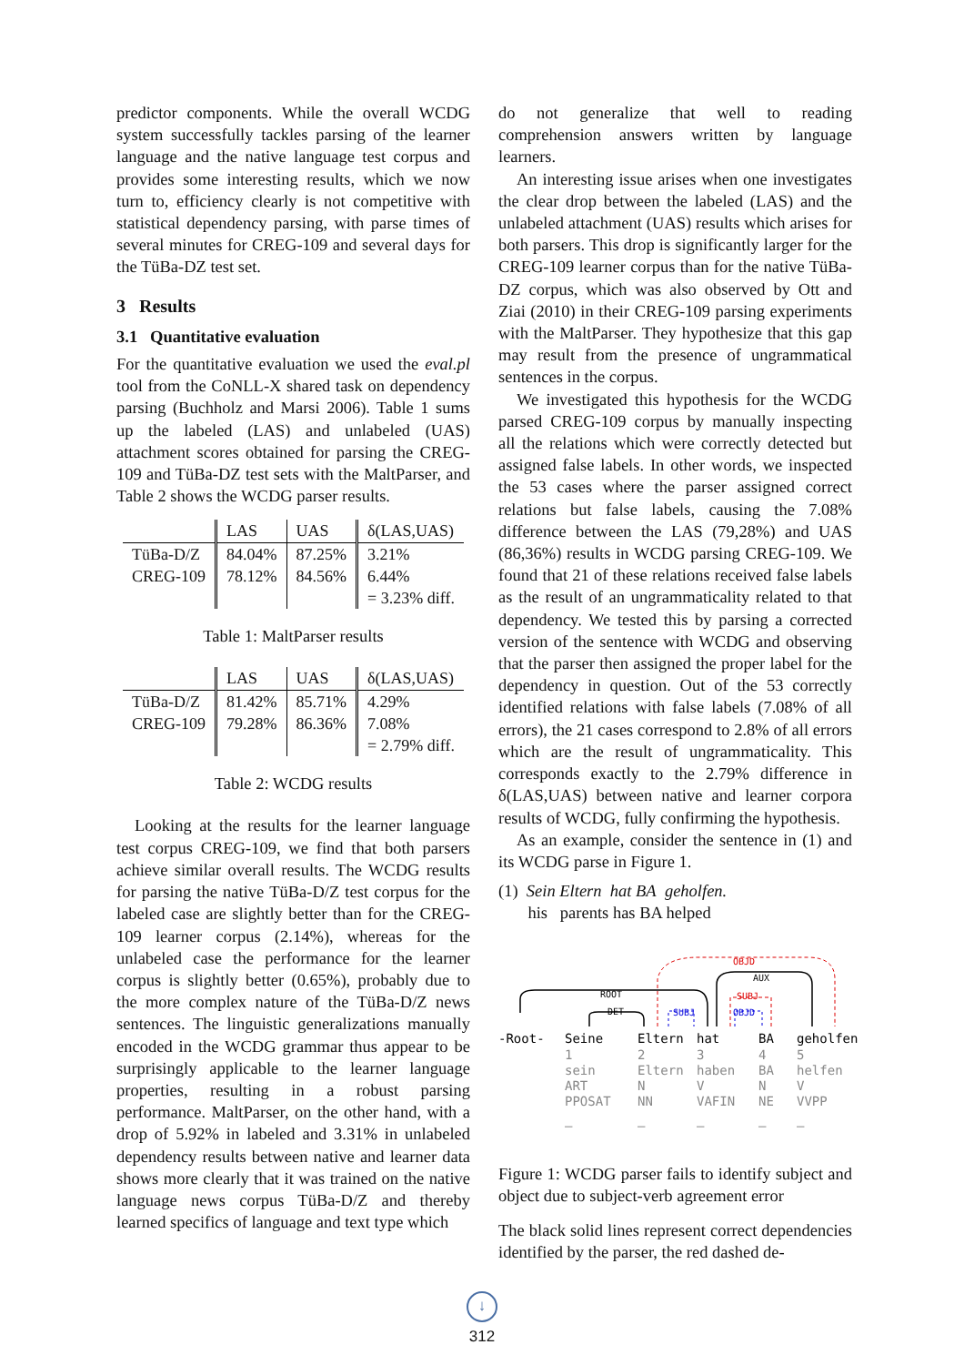predictor components. While the overall WCDG system successfully tackles parsing of the learner language and the native language test corpus and provides some interesting results, which we now turn to, efficiency clearly is not competitive with statistical dependency parsing, with parse times of several minutes for CREG-109 and several days for the TüBa-DZ test set.
3 Results
3.1 Quantitative evaluation
For the quantitative evaluation we used the eval.pl tool from the CoNLL-X shared task on dependency parsing (Buchholz and Marsi 2006). Table 1 sums up the labeled (LAS) and unlabeled (UAS) attachment scores obtained for parsing the CREG-109 and TüBa-DZ test sets with the MaltParser, and Table 2 shows the WCDG parser results.
| | LAS | UAS | δ(LAS,UAS) |
| --- | --- | --- | --- |
| TüBa-D/Z | 84.04% | 87.25% | 3.21% |
| CREG-109 | 78.12% | 84.56% | 6.44% |
| | | | = 3.23% diff. |
Table 1: MaltParser results
| | LAS | UAS | δ(LAS,UAS) |
| --- | --- | --- | --- |
| TüBa-D/Z | 81.42% | 85.71% | 4.29% |
| CREG-109 | 79.28% | 86.36% | 7.08% |
| | | | = 2.79% diff. |
Table 2: WCDG results
Looking at the results for the learner language test corpus CREG-109, we find that both parsers achieve similar overall results. The WCDG results for parsing the native TüBa-D/Z test corpus for the labeled case are slightly better than for the CREG-109 learner corpus (2.14%), whereas for the unlabeled case the performance for the learner corpus is slightly better (0.65%), probably due to the more complex nature of the TüBa-D/Z news sentences. The linguistic generalizations manually encoded in the WCDG grammar thus appear to be surprisingly applicable to the learner language properties, resulting in a robust parsing performance. MaltParser, on the other hand, with a drop of 5.92% in labeled and 3.31% in unlabeled dependency results between native and learner data shows more clearly that it was trained on the native language news corpus TüBa-D/Z and thereby learned specifics of language and text type which
do not generalize that well to reading comprehension answers written by language learners.
An interesting issue arises when one investigates the clear drop between the labeled (LAS) and the unlabeled attachment (UAS) results which arises for both parsers. This drop is significantly larger for the CREG-109 learner corpus than for the native TüBa-DZ corpus, which was also observed by Ott and Ziai (2010) in their CREG-109 parsing experiments with the MaltParser. They hypothesize that this gap may result from the presence of ungrammatical sentences in the corpus.
We investigated this hypothesis for the WCDG parsed CREG-109 corpus by manually inspecting all the relations which were correctly detected but assigned false labels. In other words, we inspected the 53 cases where the parser assigned correct relations but false labels, causing the 7.08% difference between the LAS (79,28%) and UAS (86,36%) results in WCDG parsing CREG-109. We found that 21 of these relations received false labels as the result of an ungrammaticality related to that dependency. We tested this by parsing a corrected version of the sentence with WCDG and observing that the parser then assigned the proper label for the dependency in question. Out of the 53 correctly identified relations with false labels (7.08% of all errors), the 21 cases correspond to 2.8% of all errors which are the result of ungrammaticality. This corresponds exactly to the 2.79% difference in δ(LAS,UAS) between native and learner corpora results of WCDG, fully confirming the hypothesis.
As an example, consider the sentence in (1) and its WCDG parse in Figure 1.
(1) Sein Eltern hat BA geholfen.
his parents has BA helped
ROOT
DET
AUX
OBJD
SUBJ
SUBJ
OBJD
-Root-
Seine
Eltern
hat
BA
geholfen
1
2
3
4
5
sein
Eltern
haben
BA
helfen
ART
N
V
N
V
PPOSAT
NN
VAFIN
NE
VVPP
–
–
–
–
–
Figure 1: WCDG parser fails to identify subject and object due to subject-verb agreement error
The black solid lines represent correct dependencies identified by the parser, the red dashed de-
↓
312